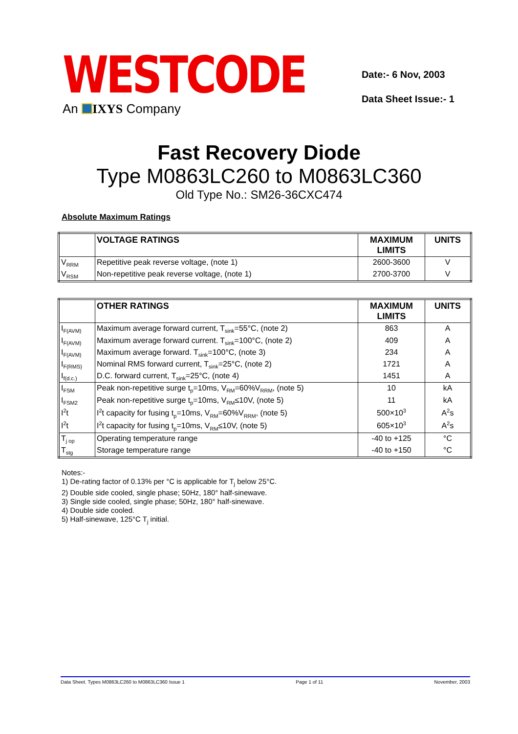WESTCODE
An IXYS Company
Date:- 6 Nov, 2003
Data Sheet Issue:- 1
Fast Recovery Diode
Type M0863LC260 to M0863LC360
Old Type No.: SM26-36CXC474
Absolute Maximum Ratings
| | VOLTAGE RATINGS | MAXIMUM LIMITS | UNITS |
| --- | --- | --- | --- |
| V<sub>RRM</sub> | Repetitive peak reverse voltage, (note 1) | 2600-3600 | V |
| V<sub>RSM</sub> | Non-repetitive peak reverse voltage, (note 1) | 2700-3700 | V |
| | OTHER RATINGS | MAXIMUM LIMITS | UNITS |
| --- | --- | --- | --- |
| I<sub>F(AVM)</sub> | Maximum average forward current, T<sub>sink</sub>=55°C, (note 2) | 863 | A |
| I<sub>F(AVM)</sub> | Maximum average forward current. T<sub>sink</sub>=100°C, (note 2) | 409 | A |
| I<sub>F(AVM)</sub> | Maximum average forward. T<sub>sink</sub>=100°C, (note 3) | 234 | A |
| I<sub>F(RMS)</sub> | Nominal RMS forward current, T<sub>sink</sub>=25°C, (note 2) | 1721 | A |
| I<sub>f(d.c.)</sub> | D.C. forward current, T<sub>sink</sub>=25°C, (note 4) | 1451 | A |
| I<sub>FSM</sub> | Peak non-repetitive surge t<sub>p</sub>=10ms, V<sub>RM</sub>=60%V<sub>RRM</sub>, (note 5) | 10 | kA |
| I<sub>FSM2</sub> | Peak non-repetitive surge t<sub>p</sub>=10ms, V<sub>RM</sub>≤10V, (note 5) | 11 | kA |
| I<sup>2</sup>t | I<sup>2</sup>t capacity for fusing t<sub>p</sub>=10ms, V<sub>RM</sub>=60%V<sub>RRM</sub>, (note 5) | 500×10<sup>3</sup> | A<sup>2</sup>s |
| I<sup>2</sup>t | I<sup>2</sup>t capacity for fusing t<sub>p</sub>=10ms, V<sub>RM</sub>≤10V, (note 5) | 605×10<sup>3</sup> | A<sup>2</sup>s |
| T<sub>j op</sub> | Operating temperature range | -40 to +125 | °C |
| T<sub>stg</sub> | Storage temperature range | -40 to +150 | °C |
Notes:-
1) De-rating factor of 0.13% per °C is applicable for T<sub>j</sub> below 25°C.
2) Double side cooled, single phase; 50Hz, 180° half-sinewave.
3) Single side cooled, single phase; 50Hz, 180° half-sinewave.
4) Double side cooled.
5) Half-sinewave, 125°C T<sub>j</sub> initial.
Data Sheet. Types M0863LC260 to M0863LC360 Issue 1 Page 1 of 11 November, 2003